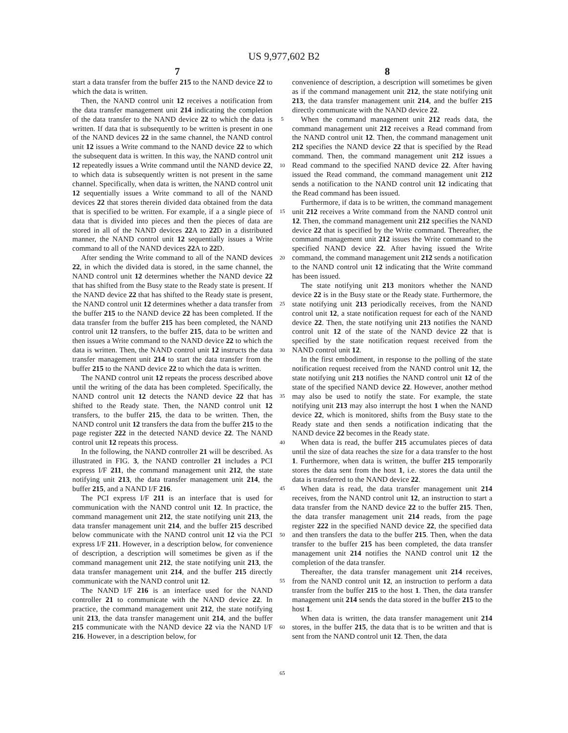US 9,977,602 B2
7 8
start a data transfer from the buffer 215 to the NAND device 22 to which the data is written.
Then, the NAND control unit 12 receives a notification from the data transfer management unit 214 indicating the completion of the data transfer to the NAND device 22 to which the data is written. If data that is subsequently to be written is present in one of the NAND devices 22 in the same channel, the NAND control unit 12 issues a Write command to the NAND device 22 to which the subsequent data is written. In this way, the NAND control unit 12 repeatedly issues a Write command until the NAND device 22, to which data is subsequently written is not present in the same channel. Specifically, when data is written, the NAND control unit 12 sequentially issues a Write command to all of the NAND devices 22 that stores therein divided data obtained from the data that is specified to be written. For example, if a a single piece of data that is divided into pieces and then the pieces of data are stored in all of the NAND devices 22 A to 22 D in a distributed manner, the NAND control unit 12 sequentially issues a Write command to all of the NAND devices 22 A to 22 D.
After sending the Write command to all of the NAND devices 22, in which the divided data is stored, in the same channel, the NAND control unit 12 determines whether the NAND device 22 that has shifted from the Busy state to the Ready state is present. If the NAND device 22 that has shifted to the Ready state is present, the NAND control unit 12 determines whether a data transfer from the buffer 215 to the NAND device 22 has been completed. If the data transfer from the buffer 215 has been completed, the NAND control unit 12 transfers, to the buffer 215, data to be written and then issues a Write command to the NAND device 22 to which the data is written. Then, the NAND control unit 12 instructs the data transfer management unit 214 to start the data transfer from the buffer 215 to the NAND device 22 to which the data is written.
The NAND control unit 12 repeats the process described above until the writing of the data has been completed. Specifically, the NAND control unit 12 detects the NAND device 22 that has shifted to the Ready state. Then, the NAND control unit 12 transfers, to the buffer 215, the data to be written. Then, the NAND control unit 12 transfers the data from the buffer 215 to the page register 222 in the detected NAND device 22. The NAND control unit 12 repeats this process.
In the following, the NAND controller 21 will be described. As illustrated in FIG. 3, the NAND controller 21 includes a PCI express I/F 211, the command management unit 212, the state notifying unit 213, the data transfer management unit 214, the buffer 215, and a NAND I/F 216.
The PCI express I/F 211 is an interface that is used for communication with the NAND control unit 12. In practice, the command management unit 212, the state notifying unit 213, the data transfer management unit 214, and the buffer 215 described below communicate with the NAND control unit 12 via the PCI express I/F 211. However, in a description below, for convenience of description, a description will sometimes be given as if the command management unit 212, the state notifying unit 213, the data transfer management unit 214, and the buffer 215 directly communicate with the NAND control unit 12.
The NAND I/F 216 is an interface used for the NAND controller 21 to communicate with the NAND device 22. In practice, the command management unit 212, the state notifying unit 213, the data transfer management unit 214, and the buffer 215 communicate with the NAND device 22 via the NAND I/F 216. However, in a description below, for
5
10
15
20
25
30
35
40
45
50
55
60
65
convenience of description, a description will sometimes be given as if the command management unit 212, the state notifying unit 213, the data transfer management unit 214, and the buffer 215 directly communicate with the NAND device 22.
When the command management unit 212 reads data, the command management unit 212 receives a Read command from the NAND control unit 12. Then, the command management unit 212 specifies the NAND device 22 that is specified by the Read command. Then, the command management unit 212 issues a Read command to the specified NAND device 22. After having issued the Read command, the command management unit 212 sends a notification to the NAND control unit 12 indicating that the Read command has been issued.
Furthermore, if data is to be written, the command management unit 212 receives a Write command from the NAND control unit 12. Then, the command management unit 212 specifies the NAND device 22 that is specified by the Write command. Thereafter, the command management unit 212 issues the Write command to the specified NAND device 22. After having issued the Write command, the command management unit 212 sends a notification to the NAND control unit 12 indicating that the Write command has been issued.
The state notifying unit 213 monitors whether the NAND device 22 is in the Busy state or the Ready state. Furthermore, the state notifying unit 213 periodically receives, from the NAND control unit 12, a state notification request for each of the NAND device 22. Then, the state notifying unit 213 notifies the NAND control unit 12 of the state of the NAND device 22 that is specified by the state notification request received from the NAND control unit 12.
In the first embodiment, in response to the polling of the state notification request received from the NAND control unit 12, the state notifying unit 213 notifies the NAND control unit 12 of the state of the specified NAND device 22. However, another method may also be used to notify the state. For example, the state notifying unit 213 may also interrupt the host 1 when the NAND device 22, which is monitored, shifts from the Busy state to the Ready state and then sends a notification indicating that the NAND device 22 becomes in the Ready state.
When data is read, the buffer 215 accumulates pieces of data until the size of data reaches the size for a data transfer to the host 1. Furthermore, when data is written, the buffer 215 temporarily stores the data sent from the host 1, i.e. stores the data until the data is transferred to the NAND device 22.
When data is read, the data transfer management unit 214 receives, from the NAND control unit 12, an instruction to start a data transfer from the NAND device 22 to the buffer 215. Then, the data transfer management unit 214 reads, from the page register 222 in the specified NAND device 22, the specified data and then transfers the data to the buffer 215. Then, when the data transfer to the buffer 215 has been completed, the data transfer management unit 214 notifies the NAND control unit 12 the completion of the data transfer.
Thereafter, the data transfer management unit 214 receives, from the NAND control unit 12, an instruction to perform a data transfer from the buffer 215 to the host 1. Then, the data transfer management unit 214 sends the data stored in the buffer 215 to the host 1.
When data is written, the data transfer management unit 214 stores, in the buffer 215, the data that is to be written and that is sent from the NAND control unit 12. Then, the data